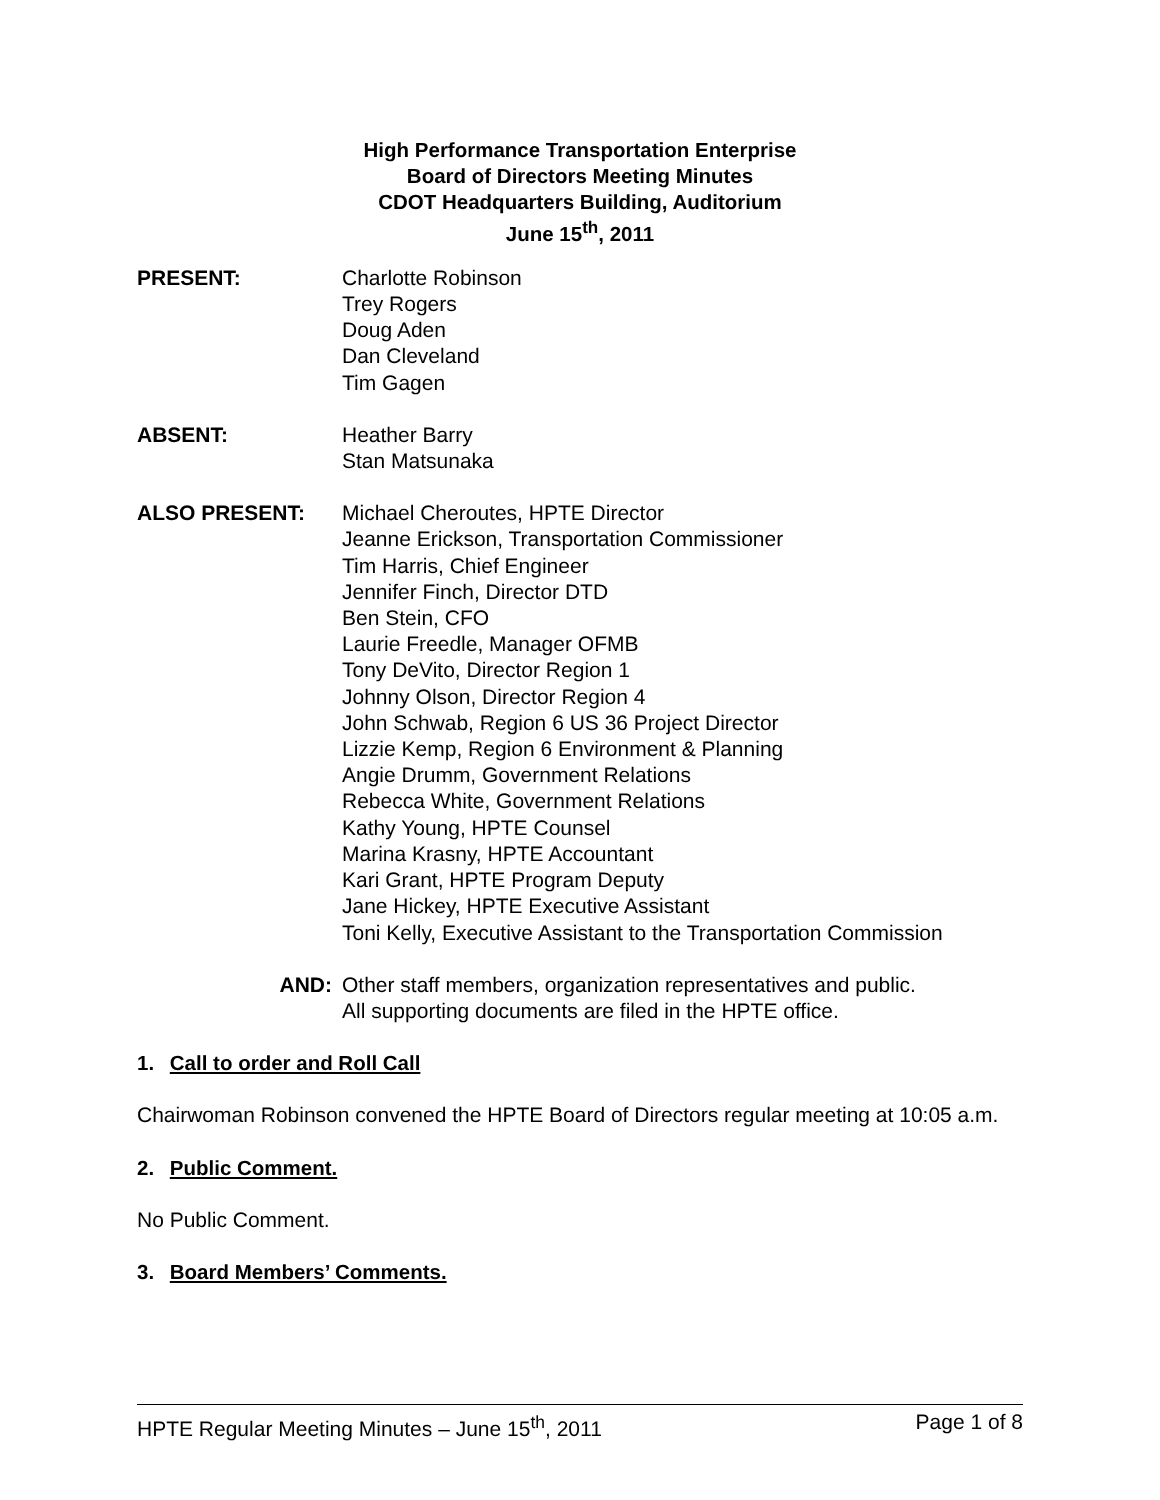High Performance Transportation Enterprise
Board of Directors Meeting Minutes
CDOT Headquarters Building, Auditorium
June 15<sup>th</sup>, 2011
PRESENT: Charlotte Robinson
Trey Rogers
Doug Aden
Dan Cleveland
Tim Gagen
ABSENT: Heather Barry
Stan Matsunaka
ALSO PRESENT: Michael Cheroutes, HPTE Director
Jeanne Erickson, Transportation Commissioner
Tim Harris, Chief Engineer
Jennifer Finch, Director DTD
Ben Stein, CFO
Laurie Freedle, Manager OFMB
Tony DeVito, Director Region 1
Johnny Olson, Director Region 4
John Schwab, Region 6 US 36 Project Director
Lizzie Kemp, Region 6 Environment & Planning
Angie Drumm, Government Relations
Rebecca White, Government Relations
Kathy Young, HPTE Counsel
Marina Krasny, HPTE Accountant
Kari Grant, HPTE Program Deputy
Jane Hickey, HPTE Executive Assistant
Toni Kelly, Executive Assistant to the Transportation Commission
AND: Other staff members, organization representatives and public.
All supporting documents are filed in the HPTE office.
1. Call to order and Roll Call
Chairwoman Robinson convened the HPTE Board of Directors regular meeting at 10:05 a.m.
2. Public Comment.
No Public Comment.
3. Board Members’ Comments.
HPTE Regular Meeting Minutes – June 15<sup>th</sup>, 2011 Page 1 of 8